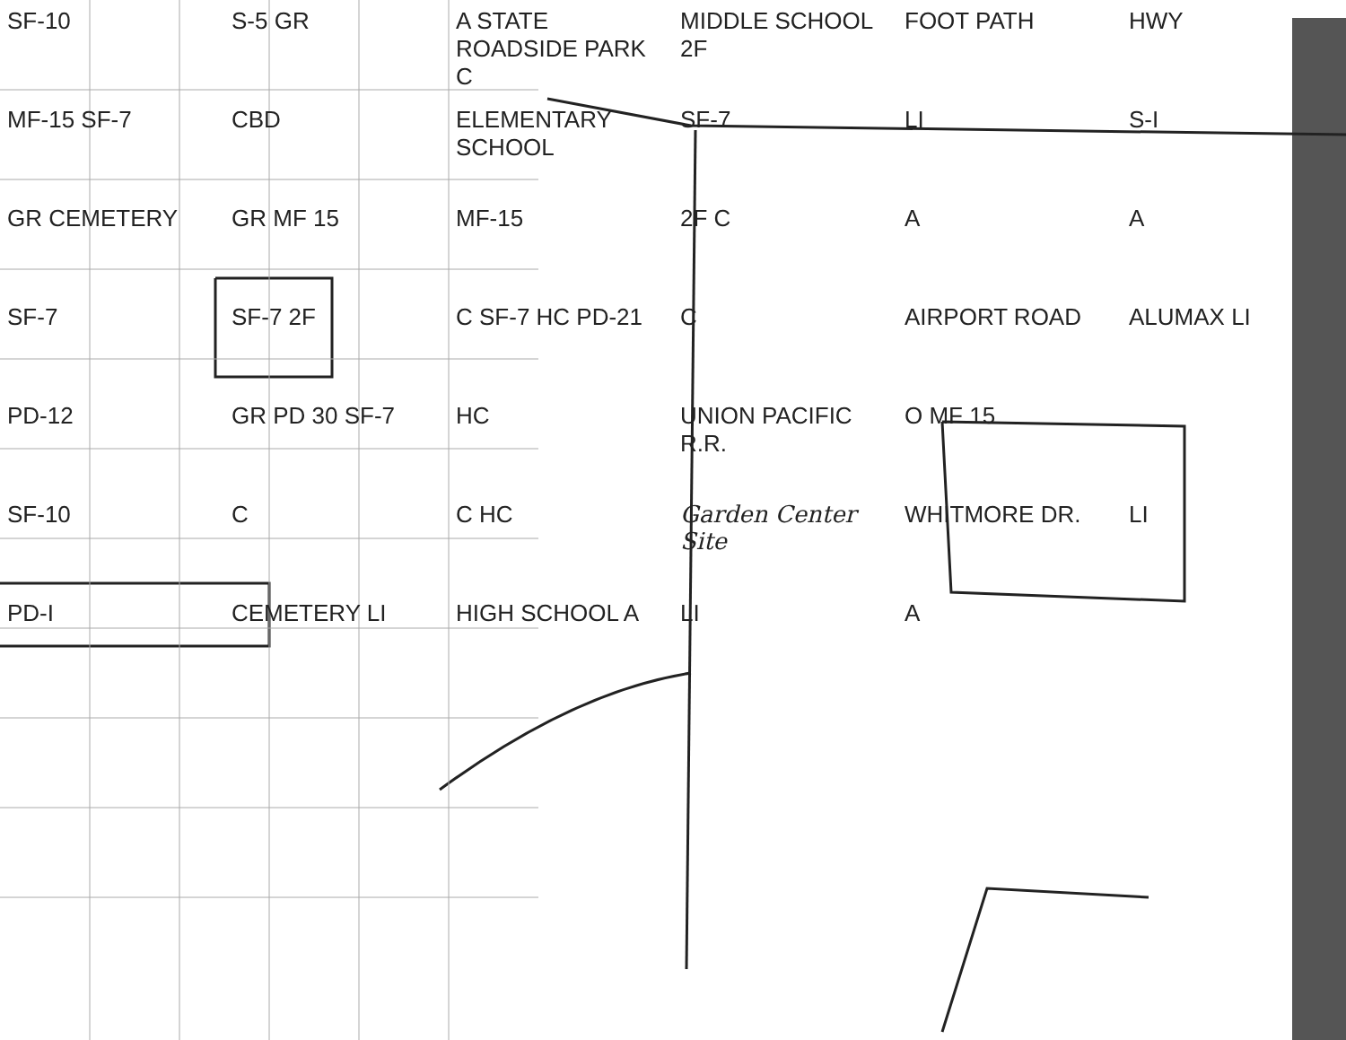SF-10
S-5 GR
A STATE ROADSIDE PARK C
MIDDLE SCHOOL 2F
FOOT PATH
HWY
MF-15 SF-7
CBD
ELEMENTARY SCHOOL
SF-7
LI
S-I
GR CEMETERY
GR MF 15
MF-15
2F C
A
A
SF-7
SF-7 2F
C SF-7 HC PD-21
C
AIRPORT ROAD
ALUMAX LI
PD-12
GR PD 30 SF-7
HC
UNION PACIFIC R.R.
O MF 15
SF-10
C
C HC
Garden Center Site
WHITMORE DR.
LI
PD-I
CEMETERY LI
HIGH SCHOOL A
LI
A